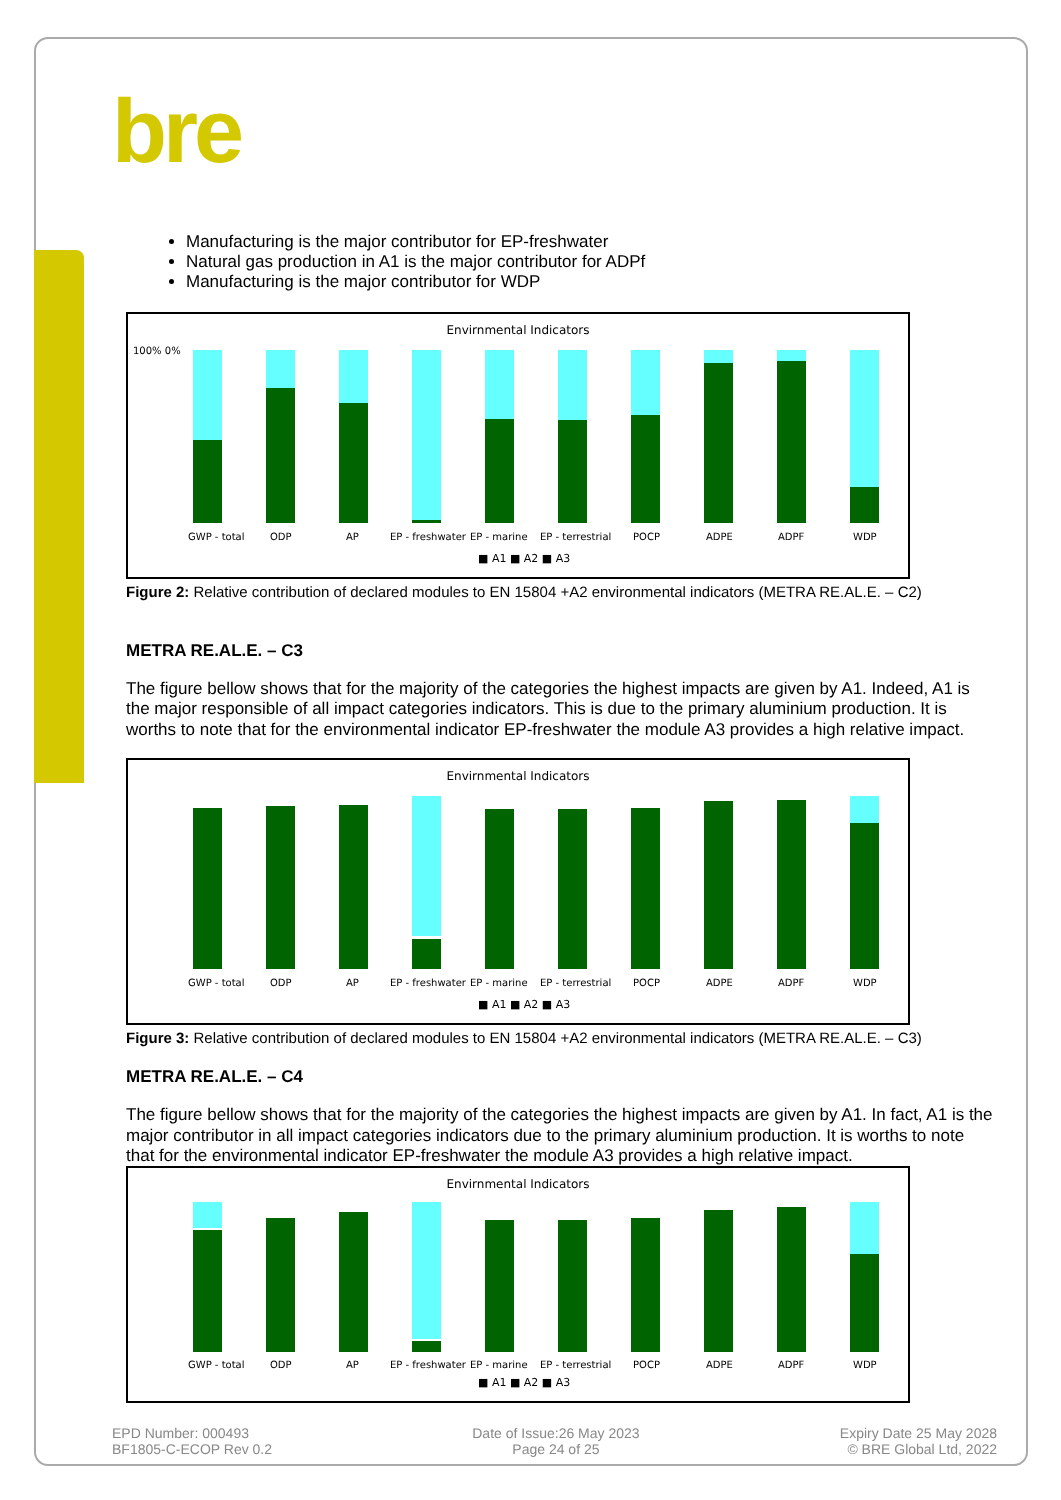bre
Manufacturing is the major contributor for EP-freshwater
Natural gas production in A1 is the major contributor for ADPf
Manufacturing is the major contributor for WDP
Envirnmental Indicators
100% 0%
GWP - total
ODP
AP
EP - freshwater
EP - marine
EP - terrestrial
POCP
ADPE
ADPF
WDP
■ A1 ■ A2 ■ A3
Figure 2: Relative contribution of declared modules to EN 15804 +A2 environmental indicators (METRA RE.AL.E. – C2)
METRA RE.AL.E. – C3
The figure bellow shows that for the majority of the categories the highest impacts are given by A1. Indeed, A1 is the major responsible of all impact categories indicators. This is due to the primary aluminium production. It is worths to note that for the environmental indicator EP-freshwater the module A3 provides a high relative impact.
Envirnmental Indicators
GWP - total
ODP
AP
EP - freshwater
EP - marine
EP - terrestrial
POCP
ADPE
ADPF
WDP
■ A1 ■ A2 ■ A3
Figure 3: Relative contribution of declared modules to EN 15804 +A2 environmental indicators (METRA RE.AL.E. – C3)
METRA RE.AL.E. – C4
The figure bellow shows that for the majority of the categories the highest impacts are given by A1. In fact, A1 is the major contributor in all impact categories indicators due to the primary aluminium production. It is worths to note that for the environmental indicator EP-freshwater the module A3 provides a high relative impact.
Envirnmental Indicators
GWP - total
ODP
AP
EP - freshwater
EP - marine
EP - terrestrial
POCP
ADPE
ADPF
WDP
■ A1 ■ A2 ■ A3
EPD Number: 000493
BF1805-C-ECOP Rev 0.2
Date of Issue:26 May 2023
Page 24 of 25
Expiry Date 25 May 2028
© BRE Global Ltd, 2022